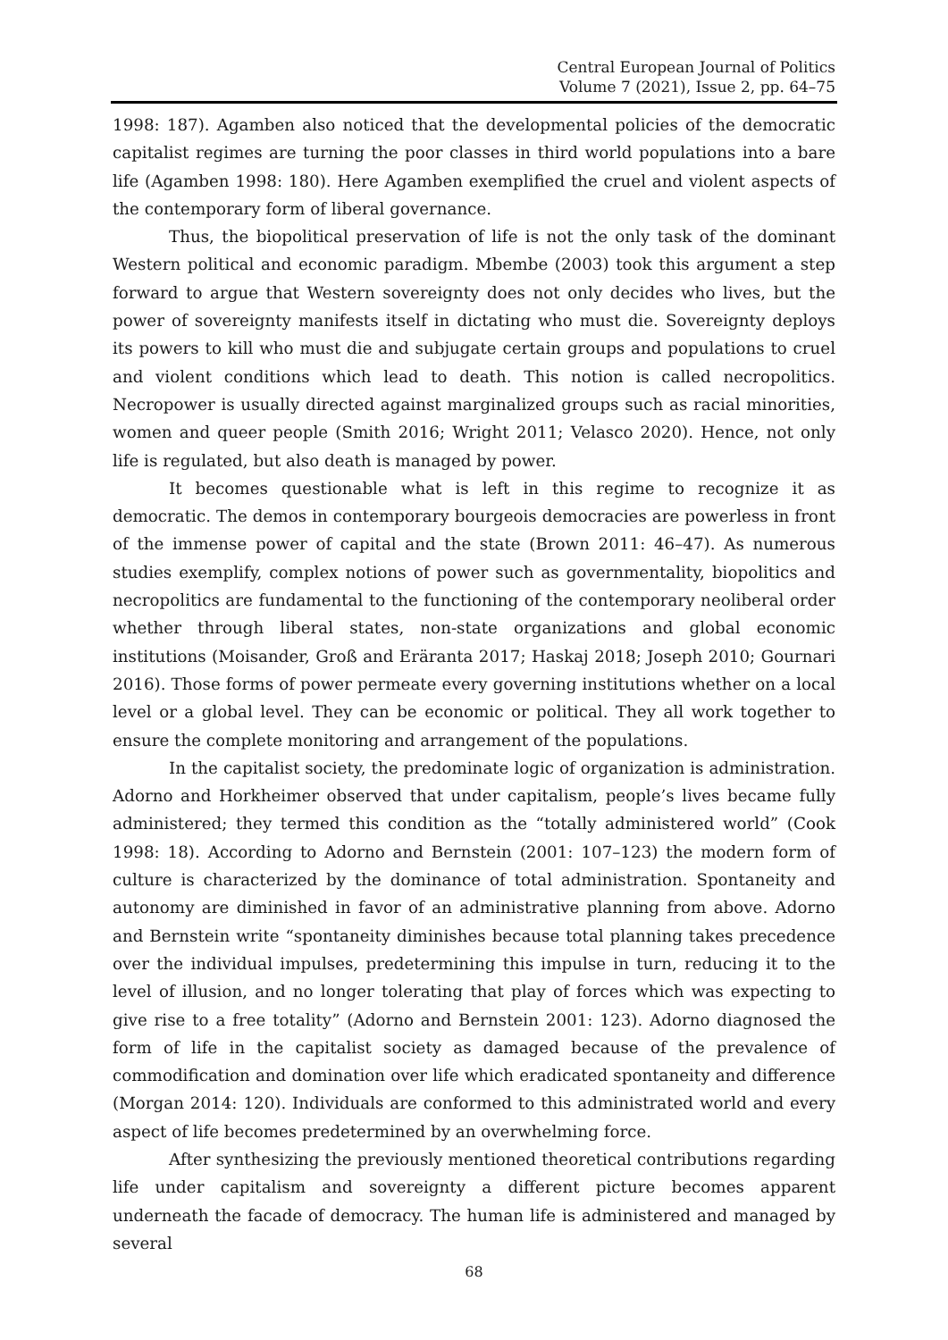Central European Journal of Politics
Volume 7 (2021), Issue 2, pp. 64–75
1998: 187). Agamben also noticed that the developmental policies of the democratic capitalist regimes are turning the poor classes in third world populations into a bare life (Agamben 1998: 180). Here Agamben exemplified the cruel and violent aspects of the contemporary form of liberal governance.
Thus, the biopolitical preservation of life is not the only task of the dominant Western political and economic paradigm. Mbembe (2003) took this argument a step forward to argue that Western sovereignty does not only decides who lives, but the power of sovereignty manifests itself in dictating who must die. Sovereignty deploys its powers to kill who must die and subjugate certain groups and populations to cruel and violent conditions which lead to death. This notion is called necropolitics. Necropower is usually directed against marginalized groups such as racial minorities, women and queer people (Smith 2016; Wright 2011; Velasco 2020). Hence, not only life is regulated, but also death is managed by power.
It becomes questionable what is left in this regime to recognize it as democratic. The demos in contemporary bourgeois democracies are powerless in front of the immense power of capital and the state (Brown 2011: 46–47). As numerous studies exemplify, complex notions of power such as governmentality, biopolitics and necropolitics are fundamental to the functioning of the contemporary neoliberal order whether through liberal states, non-state organizations and global economic institutions (Moisander, Groß and Eräranta 2017; Haskaj 2018; Joseph 2010; Gournari 2016). Those forms of power permeate every governing institutions whether on a local level or a global level. They can be economic or political. They all work together to ensure the complete monitoring and arrangement of the populations.
In the capitalist society, the predominate logic of organization is administration. Adorno and Horkheimer observed that under capitalism, people’s lives became fully administered; they termed this condition as the “totally administered world” (Cook 1998: 18). According to Adorno and Bernstein (2001: 107–123) the modern form of culture is characterized by the dominance of total administration. Spontaneity and autonomy are diminished in favor of an administrative planning from above. Adorno and Bernstein write “spontaneity diminishes because total planning takes precedence over the individual impulses, predetermining this impulse in turn, reducing it to the level of illusion, and no longer tolerating that play of forces which was expecting to give rise to a free totality” (Adorno and Bernstein 2001: 123). Adorno diagnosed the form of life in the capitalist society as damaged because of the prevalence of commodification and domination over life which eradicated spontaneity and difference (Morgan 2014: 120). Individuals are conformed to this administrated world and every aspect of life becomes predetermined by an overwhelming force.
After synthesizing the previously mentioned theoretical contributions regarding life under capitalism and sovereignty a different picture becomes apparent underneath the facade of democracy. The human life is administered and managed by several
68